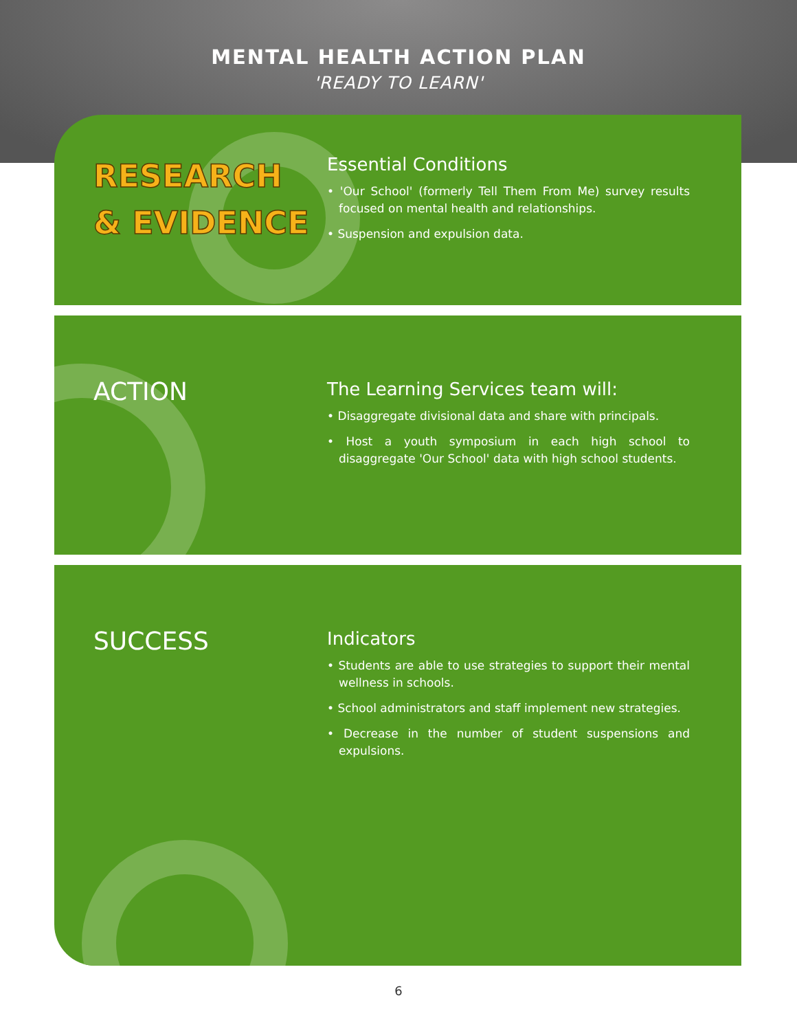MENTAL HEALTH ACTION PLAN
'READY TO LEARN'
RESEARCH
& EVIDENCE
Essential Conditions
• 'Our School' (formerly Tell Them From Me) survey results focused on mental health and relationships.
• Suspension and expulsion data.
ACTION
The Learning Services team will:
• Disaggregate divisional data and share with principals.
• Host a youth symposium in each high school to disaggregate 'Our School' data with high school students.
SUCCESS
Indicators
• Students are able to use strategies to support their mental wellness in schools.
• School administrators and staff implement new strategies.
• Decrease in the number of student suspensions and expulsions.
6